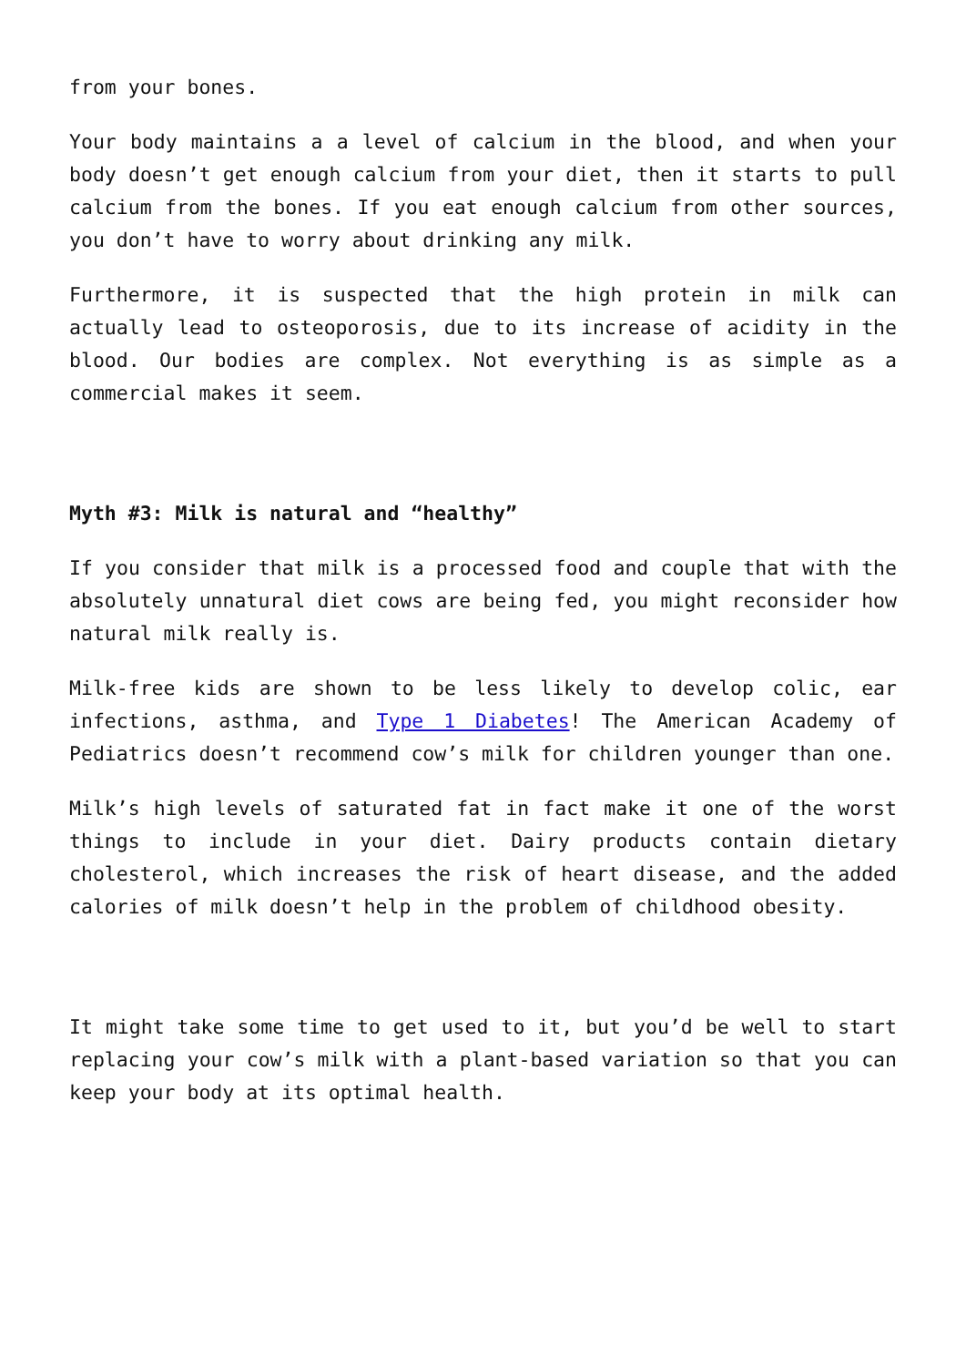from your bones.
Your body maintains a a level of calcium in the blood, and when your body doesn’t get enough calcium from your diet, then it starts to pull calcium from the bones. If you eat enough calcium from other sources, you don’t have to worry about drinking any milk.
Furthermore, it is suspected that the high protein in milk can actually lead to osteoporosis, due to its increase of acidity in the blood. Our bodies are complex. Not everything is as simple as a commercial makes it seem.
Myth #3: Milk is natural and “healthy”
If you consider that milk is a processed food and couple that with the absolutely unnatural diet cows are being fed, you might reconsider how natural milk really is.
Milk-free kids are shown to be less likely to develop colic, ear infections, asthma, and Type 1 Diabetes! The American Academy of Pediatrics doesn’t recommend cow’s milk for children younger than one.
Milk’s high levels of saturated fat in fact make it one of the worst things to include in your diet. Dairy products contain dietary cholesterol, which increases the risk of heart disease, and the added calories of milk doesn’t help in the problem of childhood obesity.
It might take some time to get used to it, but you’d be well to start replacing your cow’s milk with a plant-based variation so that you can keep your body at its optimal health.